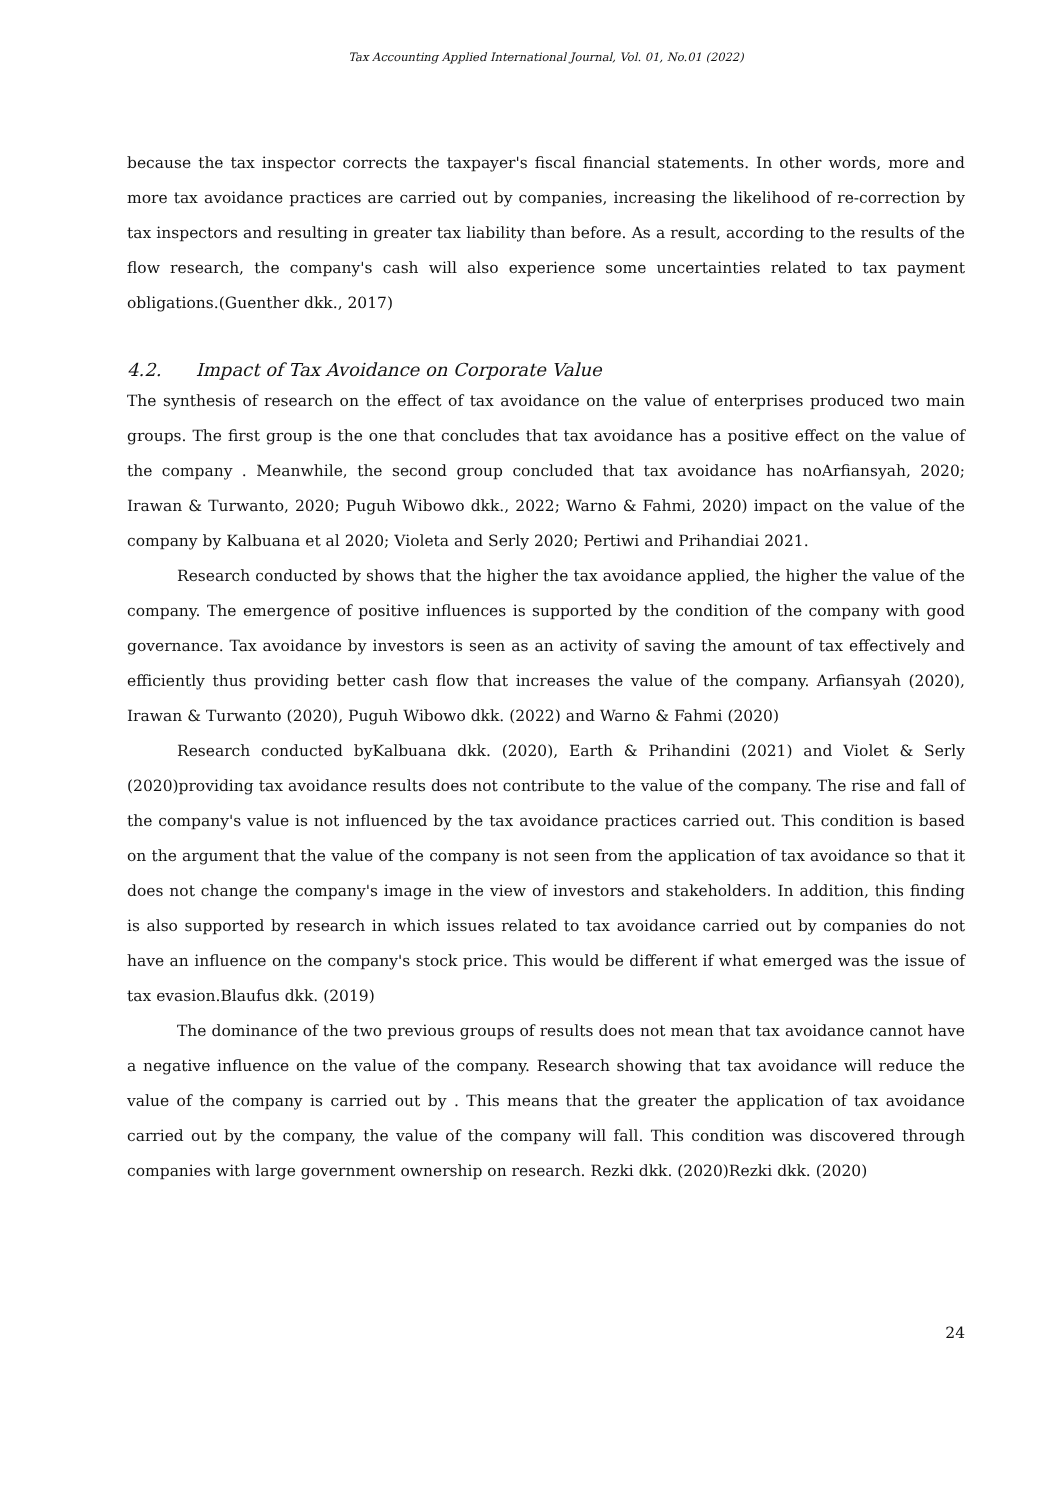Tax Accounting Applied International Journal, Vol. 01, No.01 (2022)
because the tax inspector corrects the taxpayer's fiscal financial statements. In other words, more and more tax avoidance practices are carried out by companies, increasing the likelihood of re-correction by tax inspectors and resulting in greater tax liability than before. As a result, according to the results of the flow research, the company's cash will also experience some uncertainties related to tax payment obligations.(Guenther dkk., 2017)
4.2. Impact of Tax Avoidance on Corporate Value
The synthesis of research on the effect of tax avoidance on the value of enterprises produced two main groups. The first group is the one that concludes that tax avoidance has a positive effect on the value of the company . Meanwhile, the second group concluded that tax avoidance has noArfiansyah, 2020; Irawan & Turwanto, 2020; Puguh Wibowo dkk., 2022; Warno & Fahmi, 2020) impact on the value of the company by Kalbuana et al 2020; Violeta and Serly 2020; Pertiwi and Prihandiai 2021.
Research conducted by shows that the higher the tax avoidance applied, the higher the value of the company. The emergence of positive influences is supported by the condition of the company with good governance. Tax avoidance by investors is seen as an activity of saving the amount of tax effectively and efficiently thus providing better cash flow that increases the value of the company. Arfiansyah (2020), Irawan & Turwanto (2020), Puguh Wibowo dkk. (2022) and Warno & Fahmi (2020)
Research conducted byKalbuana dkk. (2020), Earth & Prihandini (2021) and Violet & Serly (2020)providing tax avoidance results does not contribute to the value of the company. The rise and fall of the company's value is not influenced by the tax avoidance practices carried out. This condition is based on the argument that the value of the company is not seen from the application of tax avoidance so that it does not change the company's image in the view of investors and stakeholders. In addition, this finding is also supported by research in which issues related to tax avoidance carried out by companies do not have an influence on the company's stock price. This would be different if what emerged was the issue of tax evasion.Blaufus dkk. (2019)
The dominance of the two previous groups of results does not mean that tax avoidance cannot have a negative influence on the value of the company. Research showing that tax avoidance will reduce the value of the company is carried out by . This means that the greater the application of tax avoidance carried out by the company, the value of the company will fall. This condition was discovered through companies with large government ownership on research. Rezki dkk. (2020)Rezki dkk. (2020)
24